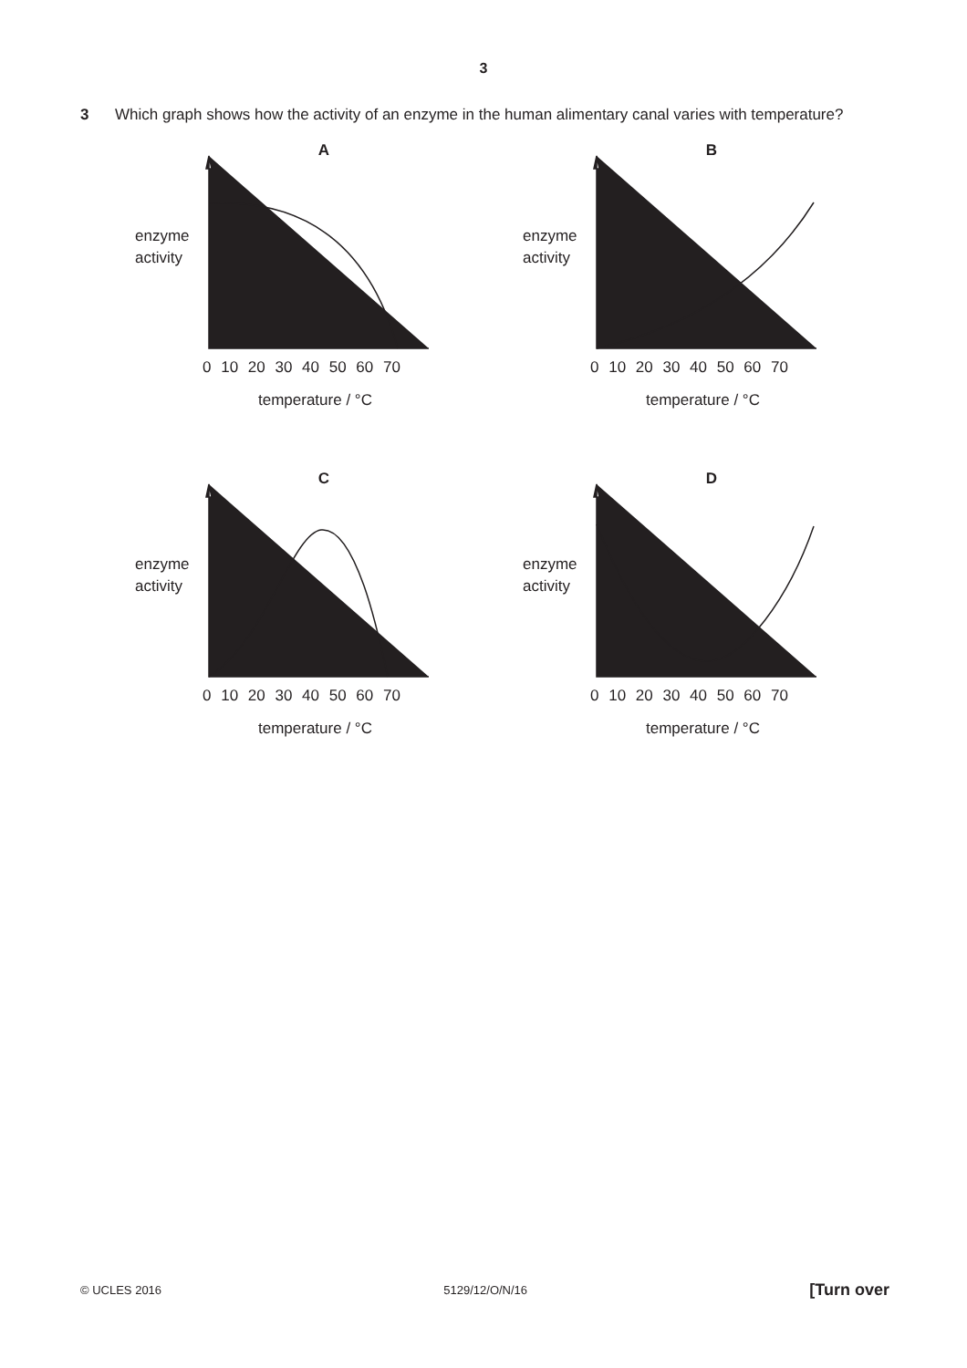3
3 Which graph shows how the activity of an enzyme in the human alimentary canal varies with temperature?
A
enzyme
activity
0 10 20 30 40 50 60 70
temperature / °C
B
enzyme
activity
0 10 20 30 40 50 60 70
temperature / °C
C
enzyme
activity
0 10 20 30 40 50 60 70
temperature / °C
D
enzyme
activity
0 10 20 30 40 50 60 70
temperature / °C
© UCLES 2016 5129/12/O/N/16 [Turn over